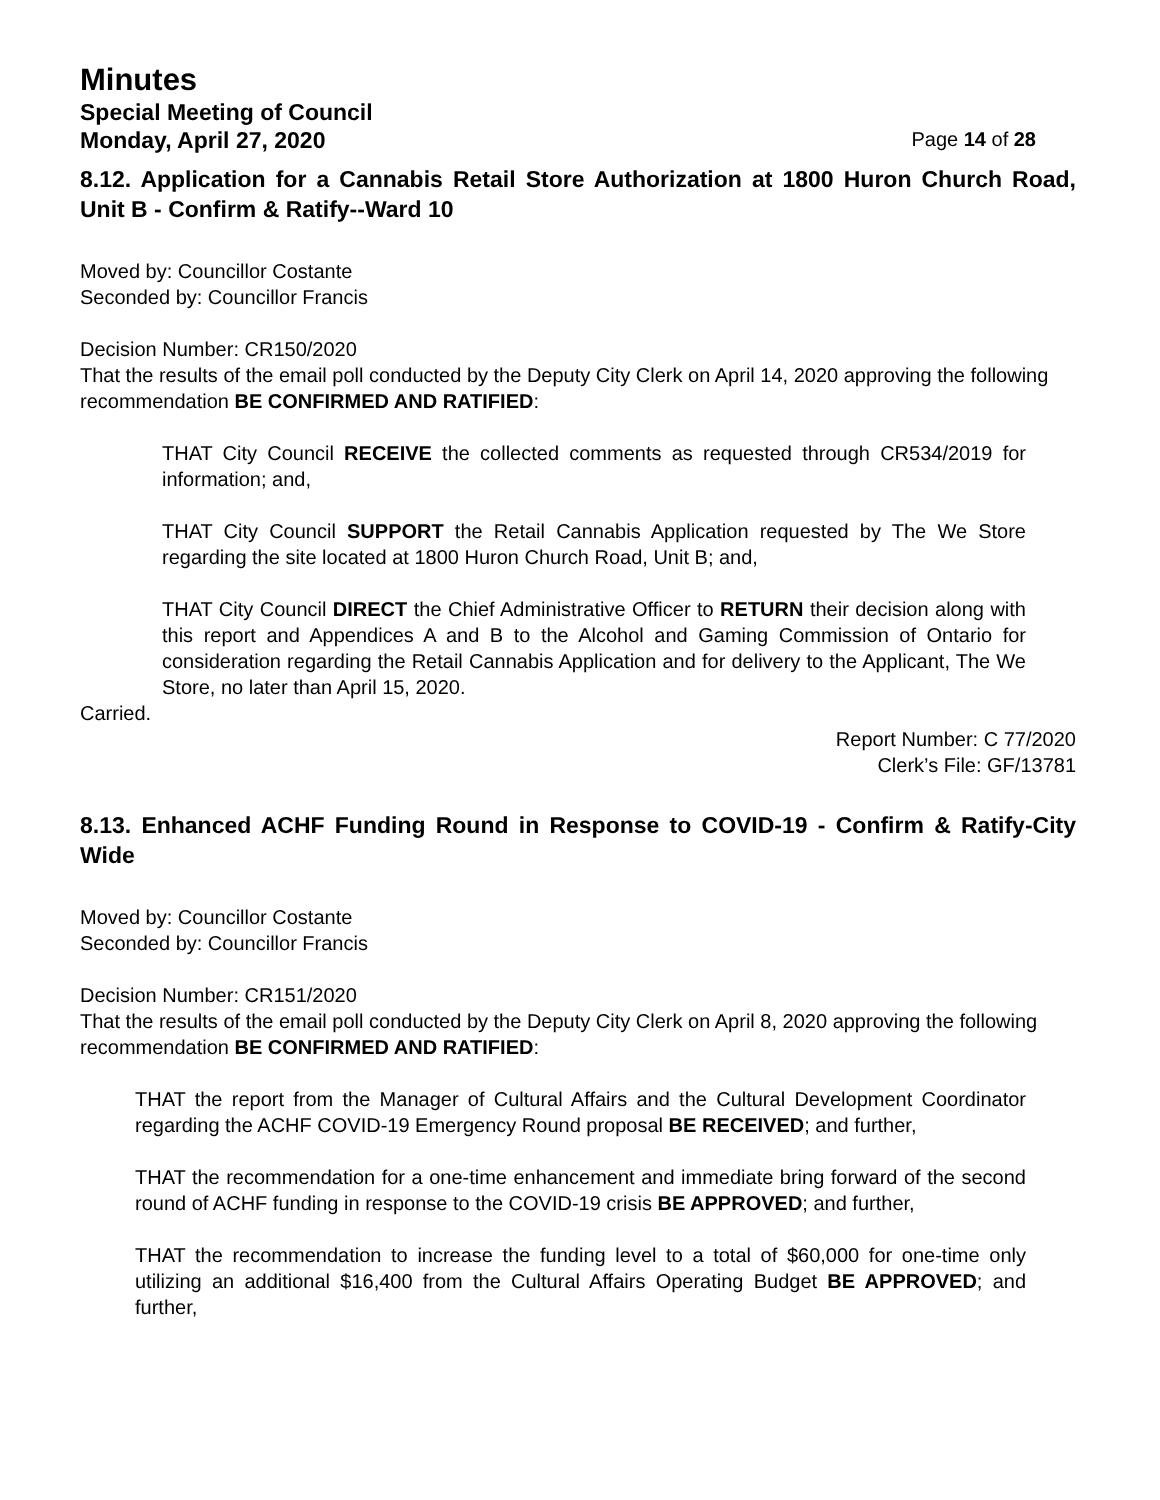Minutes
Special Meeting of Council
Monday, April 27, 2020 Page 14 of 28
8.12. Application for a Cannabis Retail Store Authorization at 1800 Huron Church Road, Unit B - Confirm & Ratify--Ward 10
Moved by: Councillor Costante
Seconded by: Councillor Francis
Decision Number: CR150/2020
That the results of the email poll conducted by the Deputy City Clerk on April 14, 2020 approving the following recommendation BE CONFIRMED AND RATIFIED:
THAT City Council RECEIVE the collected comments as requested through CR534/2019 for information; and,
THAT City Council SUPPORT the Retail Cannabis Application requested by The We Store regarding the site located at 1800 Huron Church Road, Unit B; and,
THAT City Council DIRECT the Chief Administrative Officer to RETURN their decision along with this report and Appendices A and B to the Alcohol and Gaming Commission of Ontario for consideration regarding the Retail Cannabis Application and for delivery to the Applicant, The We Store, no later than April 15, 2020.
Carried.
Report Number: C 77/2020
Clerk’s File: GF/13781
8.13. Enhanced ACHF Funding Round in Response to COVID-19 - Confirm & Ratify-City Wide
Moved by: Councillor Costante
Seconded by: Councillor Francis
Decision Number: CR151/2020
That the results of the email poll conducted by the Deputy City Clerk on April 8, 2020 approving the following recommendation BE CONFIRMED AND RATIFIED:
THAT the report from the Manager of Cultural Affairs and the Cultural Development Coordinator regarding the ACHF COVID-19 Emergency Round proposal BE RECEIVED; and further,
THAT the recommendation for a one-time enhancement and immediate bring forward of the second round of ACHF funding in response to the COVID-19 crisis BE APPROVED; and further,
THAT the recommendation to increase the funding level to a total of $60,000 for one-time only utilizing an additional $16,400 from the Cultural Affairs Operating Budget BE APPROVED; and further,